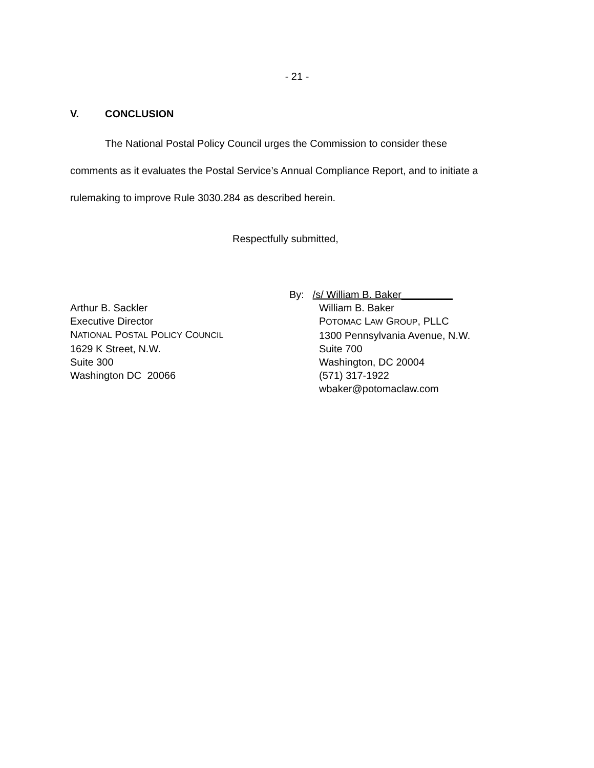- 21 -
V. CONCLUSION
The National Postal Policy Council urges the Commission to consider these comments as it evaluates the Postal Service’s Annual Compliance Report, and to initiate a rulemaking to improve Rule 3030.284 as described herein.
Respectfully submitted,
Arthur B. Sackler
Executive Director
NATIONAL POSTAL POLICY COUNCIL
1629 K Street, N.W.
Suite 300
Washington DC 20066
By: /s/ William B. Baker_________
William B. Baker
POTOMAC LAW GROUP, PLLC
1300 Pennsylvania Avenue, N.W.
Suite 700
Washington, DC 20004
(571) 317-1922
wbaker@potomaclaw.com